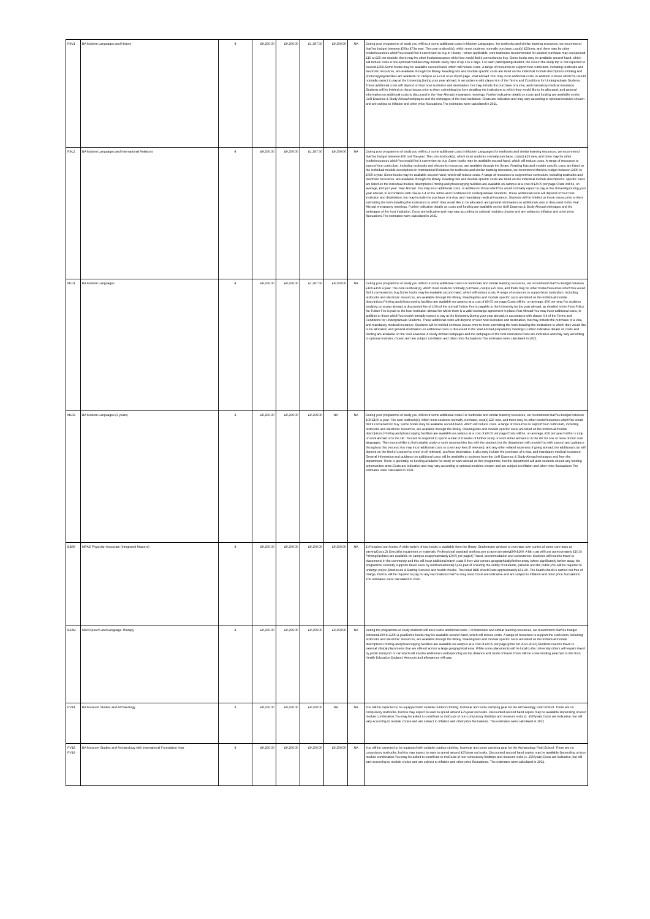| R9V1 | BA Modern Languages and History | 4 | £9,250.00 | £9,250.00 | £1,387.50 | £9,250.00 | NA | During your programme of study you will incur some additional costs.In Modern Languages : for textbooks and similar learning resources, we recommend thatYou budget between £50to £75a year. The core textbook(s), which most students normally purchase, cost(s) £25new, and there may be other books/resources whichYou would find it convenient to buy.In History : where applicable, core textbooks recommended for student purchase may cost around £15 to £25 per module; there may be other books/resources whichYou would find it convenient to buy. Some books may be available second-hand, which will reduce costs.A few optional modules may include study trips of up 3 to 9 days. For each participating student, the cost of the study trip is not expected to exceed £350.Some books may be available second-hand, which will reduce costs. A range of resources to supportYour curriculum, including textbooks and electronic resources, are available through the library. Reading lists and module specific costs are listed on the individual module descriptions.Printing and photocopying facilities are available on campus at a cost of £0.05per page. Year Abroad :You may incur additional costs, in addition to those whichYou would normally expect to pay at the University,During your year abroad, in accordance with clause 6.4 of the Terms and Conditions for Undergraduate Students. These additional costs will depend onYour host institution and destination, but may include the purchase of a visa, and mandatory medical insurance. Students will be briefed on these issues prior to them submitting the form detailing the institutions to which they would like to be allocated, and general information on additional costs is discussed in the Year Abroad preparatory meetings. Further indicative details on costs and funding are available on the UoR Erasmus & Study Abroad webpages and the webpages of the host institution. Costs are indicative and may vary according to optional modules chosen and are subject to inflation and other price fluctuations.The estimates were calculated in 2021. |
| R9L2 | BA Modern Languages and International Relations | 4 | £9,250.00 | £9,250.00 | £1,387.50 | £9,250.00 | NA | During your programme of study you will incur some additional costs.In Modern Languages for textbooks and similar learning resources, we recommend thatYou budget between £50 to £75a year. The core textbook(s), which most students normally purchase, cost(s) £25 new, and there may be other books/resources whichYou would find it convenient to buy. Some books may be available second-hand, which will reduce costs. A range of resources to supportYour curriculum, including textbooks and electronic resources, are available through the library. Reading lists and module specific costs are listed on the individual module descriptions.In International Relations for textbooks and similar learning resources, we recommend thatYou budget between £400 to £500 a year. Some books may be available second-hand, which will reduce costs. A range of resources to supportYour curriculum, including textbooks and electronic resources, are available through the library. Reading lists and module specific costs are listed on the individual module descriptions. specific costs are listed on the individual module descriptions.Printing and photocopying facilities are available on campus at a cost of £0.05 per page.Costs will be, on average, £50 per year. Year Abroad :You may incur additional costs, in addition to those whichYou would normally expect to pay at the University,During your year abroad, in accordance with clause 6.4 of the Terms and Conditions for Undergraduate Students. These additional costs will depend onYour host institution and destination, but may include the purchase of a visa, and mandatory medical insurance. Students will be briefed on these issues prior to them submitting the form detailing the institutions to which they would like to be allocated, and general information on additional costs is discussed in the Year Abroad preparatory meetings. Further indicative details on costs and funding are available on the UoR Erasmus & Study Abroad webpages and the webpages of the host institution. Costs are indicative and may vary according to optional modules chosen and are subject to inflation and other price fluctuations.The estimates were calculated in 2021. |
| ML01 | BA Modern Languages | 4 | £9,250.00 | £9,250.00 | £1,387.50 | £9,250.00 | NA | During your programme of study you will incur some additional costs.For textbooks and similar learning resources, we recommend thatYou budget between £100-£150 a year. The core textbook(s), which most students normally purchase, cost(s) £25 new, and there may be other books/resources whichYou would find it convenient to buy.Some books may be available second-hand, which will reduce costs. A range of resources to supportYour curriculum, including textbooks and electronic resources, are available through the library. Reading lists and module specific costs are listed on the individual module descriptions.Printing and photocopying facilities are available on campus at a cost of £0.05 per page.Costs will be, on average, £50 per year.For students studying on a year abroad, a discounted fee of 15% of the normal Tuition Fee is payable to the University for the year abroad, as detailed in the Fees Policy. No Tuition Fee is paid to the host institution abroad for which there is a valid exchange agreement in place.Year Abroad:You may incur additional costs, in addition to those whichYou would normally expect to pay at the University,During your year abroad, in accordance with clause 6.4 of the Terms and Conditions for Undergraduate Students. These additional costs will depend onYour host institution and destination, but may include the purchase of a visa, and mandatory medical insurance. Students will be briefed on these issues prior to them submitting the form detailing the institutions to which they would like to be allocated, and general information on additional costs is discussed in the Year Abroad preparatory meetings.Further indicative details on costs and funding are available on the UoR Erasmus & Study Abroad webpages and the webpages of the host institution.Costs are indicative and may vary according to optional modules chosen and are subject to inflation and other price fluctuations.The estimates were calculated in 2021. |
| ML02 | BA Modern Languages (3 years) | 3 | £9,250.00 | £9,250.00 | £9,250.00 | NA | NA | During your programme of study you will incur some additional costs.For textbooks and similar learning resources, we recommend thatYou budget between 100-£150 a year. The core textbook(s), which most students normally purchase, cost(s) £25 new, and there may be other books/resources whichYou would find it convenient to buy. Some books may be available second-hand, which will reduce costs. A range of resources to supportYour curriculum, including textbooks and electronic resources, are available through the library. Reading lists and module specific costs are listed on the individual module descriptions.Printing and photocopying facilities are available on campus at a cost of £0.05 per page.Costs will be, on average, £50 per year.Further s tudy or work abroad or in the UK :You will be required to spend a total of 8 weeks of further study or work either abroad or in the UK for one or more ofYour core languages. The responsibility to find suitable study or work opportunities lies with the student, but the department will provideYou with support and guidance throughout this process.You may incur additional costs to cover any fees (if relevant), and any other related expenses.If going abroad, the additional cost will depend on the kind of courseYou enrol on (if relevant), andYour destination. It also may include the purchase of a visa, and mandatory medical insurance. General information and guidance on additional costs will be available to students from the UoR Erasmus & Study Abroad webpages and from the department. There is generally no funding available for study or work abroad on this programme, but the department will alert students should any funding opportunities arise.Costs are indicative and may vary according to optional modules chosen and are subject to inflation and other price fluctuations.The estimates were calculated in 2021. |
| BB96 | MPAS Physician Associate (Integrated Masters) | 4 | £9,250.00 | £9,250.00 | £9,250.00 | £9,250.00 | NA | 1) Required text books: A wide variety of text books is available from the library. Studentsare advised to purchase own copies of some core texts at varyingCosts.2) Specialist equipment or materials: Professional standard stethoscope at approximately£90-£160. A lab coat will cost approximately £10.3) Printing facilities are available on campus at approximately £0.05 per page4) Travel, accommodation and subsistence: Students will need to travel to placements in the community and this will incur additional travel costs if they visit venues geographicallyfurther away (when significantly further away, the programme currently supports travel costs by reimbursements).5) As part of ensuring the safety of students, patients and the public,You will be required to undergo police (Disclosure & Barring Service) and health checks. The initial DBS checkCosts approximately £51.20. The health check is carried out free of charge, butYou will be required to pay for any vaccinations thatYou may need.Costs are indicative and are subject to inflation and other price fluctuations. The estimates were calculated in 2020. |
| B62M | Msci Speech and Language Therapy | 4 | £9,250.00 | £9,250.00 | £9,250.00 | £9,250.00 | NA | During the programme of study students will incur some additional costs. For textbooks and similar learning resources, we recommend thatYou budget between£100 to £200 a yearSome books may be available second-hand, which will reduce costs. A range of resources to support the curriculum, including textbooks and electronic resources, are available through the library. Reading lists and module specific costs are listed on the individual module descriptions.Printing and photocopying facilities are available on campus at a cost of £0.05 per page (price for 2021-2022).Students need to travel to external clinical placements that are offered across a large geographical area. While some placements will be local to the University others will require travel by public transport or car which will involve additional costDepending on the distance and mode of travel.There will be some funding attached to this from Health Education England. Amounts and allowances will vary. |
| PV14 | BA Museum Studies and Archaeology | 3 | £9,250.00 | £9,250.00 | £9,250.00 | NA | NA | You will be expected to be equipped with suitable outdoor clothing, footwear and some camping gear for the Archaeology Field School. There are no compulsory textbooks, butYou may expect to want to spend around £75/year on books. Discounted second hand copies may be available.Depending onYour module combination,You may be asked to contribute to theCosts of non-compulsory fieldtrips and museum visits (c. £50/year).Costs are indicative, but will vary according to module choice and are subject to inflation and other price fluctuations. The estimates were calculated in 2021. |
| PV18 PV19 | BA Museum Studies and Archaeology with International Foundation Year | 4 | £9,250.00 | £9,250.00 | £9,250.00 | £9,250.00 | NA | You will be expected to be equipped with suitable outdoor clothing, footwear and some camping gear for the Archaeology Field School. There are no compulsory textbooks, butYou may expect to want to spend around £75/year on books. Discounted second hand copies may be available.Depending onYour module combination,You may be asked to contribute to theCosts of non-compulsory fieldtrips and museum visits (c. £50/year).Costs are indicative, but will vary according to module choice and are subject to inflation and other price fluctuations. The estimates were calculated in 2021. |